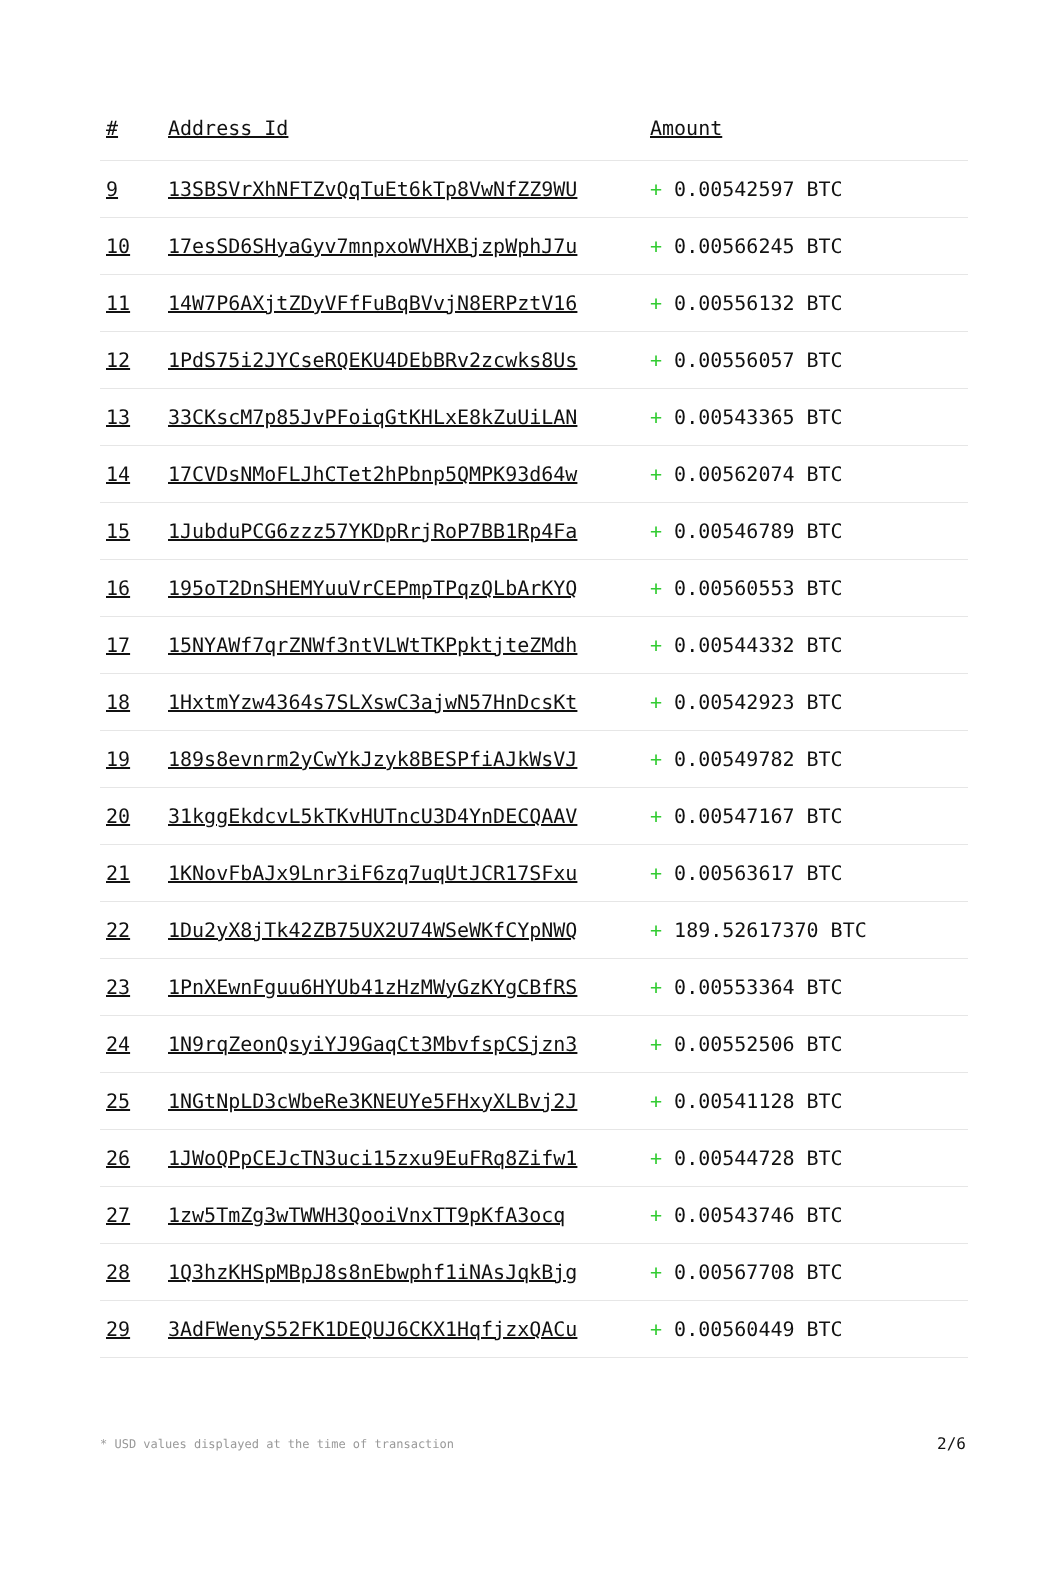| # | Address Id | Amount |
| --- | --- | --- |
| 9 | 13SBSVrXhNFTZvQqTuEt6kTp8VwNfZZ9WU | + 0.00542597 BTC |
| 10 | 17esSD6SHyaGyv7mnpxoWVHXBjzpWphJ7u | + 0.00566245 BTC |
| 11 | 14W7P6AXjtZDyVFfFuBqBVvjN8ERPztV16 | + 0.00556132 BTC |
| 12 | 1PdS75i2JYCseRQEKU4DEbBRv2zcwks8Us | + 0.00556057 BTC |
| 13 | 33CKscM7p85JvPFoiqGtKHLxE8kZuUiLAN | + 0.00543365 BTC |
| 14 | 17CVDsNMoFLJhCTet2hPbnp5QMPK93d64w | + 0.00562074 BTC |
| 15 | 1JubduPCG6zzz57YKDpRrjRoP7BB1Rp4Fa | + 0.00546789 BTC |
| 16 | 195oT2DnSHEMYuuVrCEPmpTPqzQLbArKYQ | + 0.00560553 BTC |
| 17 | 15NYAWf7qrZNWf3ntVLWtTKPpktjteZMdh | + 0.00544332 BTC |
| 18 | 1HxtmYzw4364s7SLXswC3ajwN57HnDcsKt | + 0.00542923 BTC |
| 19 | 189s8evnrm2yCwYkJzyk8BESPfiAJkWsVJ | + 0.00549782 BTC |
| 20 | 31kggEkdcvL5kTKvHUTncU3D4YnDECQAAV | + 0.00547167 BTC |
| 21 | 1KNovFbAJx9Lnr3iF6zq7uqUtJCR17SFxu | + 0.00563617 BTC |
| 22 | 1Du2yX8jTk42ZB75UX2U74WSeWKfCYpNWQ | + 189.52617370 BTC |
| 23 | 1PnXEwnFguu6HYUb41zHzMWyGzKYgCBfRS | + 0.00553364 BTC |
| 24 | 1N9rqZeonQsyiYJ9GaqCt3MbvfspCSjzn3 | + 0.00552506 BTC |
| 25 | 1NGtNpLD3cWbeRe3KNEUYe5FHxyXLBvj2J | + 0.00541128 BTC |
| 26 | 1JWoQPpCEJcTN3uci15zxu9EuFRq8Zifw1 | + 0.00544728 BTC |
| 27 | 1zw5TmZg3wTWWH3QooiVnxTT9pKfA3ocq | + 0.00543746 BTC |
| 28 | 1Q3hzKHSpMBpJ8s8nEbwphf1iNAsJqkBjg | + 0.00567708 BTC |
| 29 | 3AdFWenyS52FK1DEQUJ6CKX1HqfjzxQACu | + 0.00560449 BTC |
* USD values displayed at the time of transaction 2/6